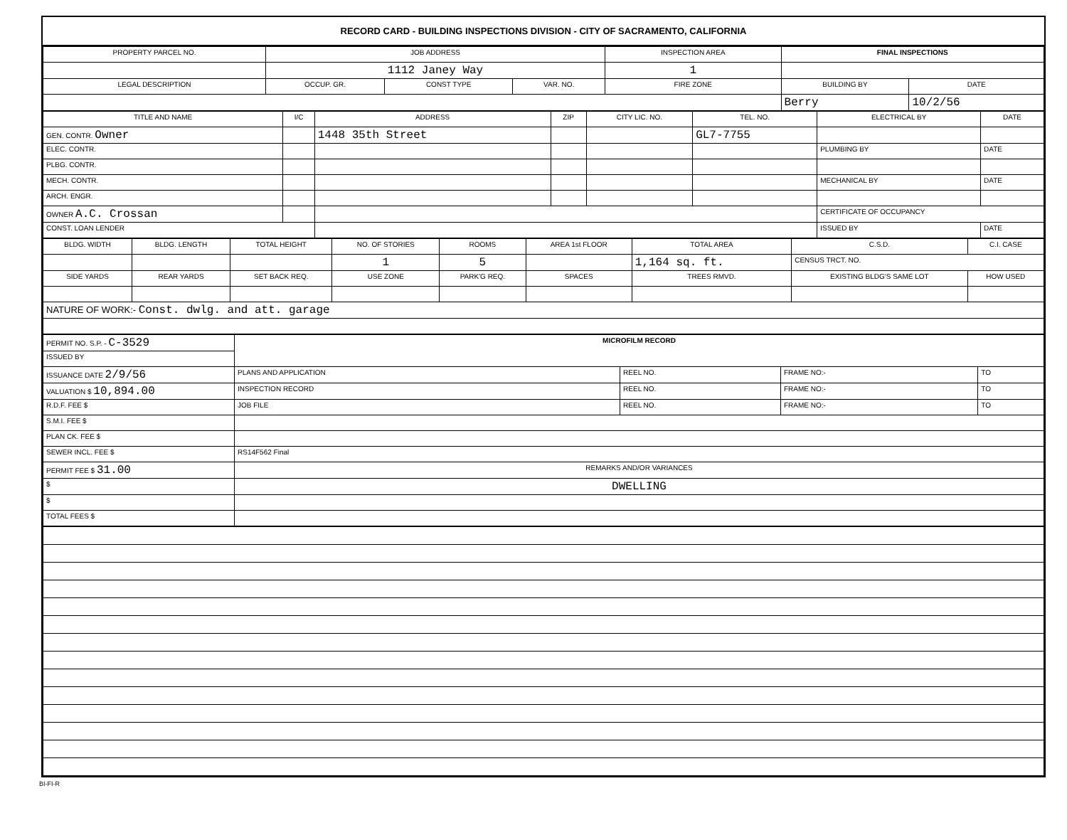RECORD CARD - BUILDING INSPECTIONS DIVISION - CITY OF SACRAMENTO, CALIFORNIA
| PROPERTY PARCEL NO. | JOB ADDRESS | | | | INSPECTION AREA | FINAL INSPECTIONS | |
| --- | --- | --- | --- | --- | --- | --- | --- |
| | 1112 Janey Way | | | | 1 | | |
| LEGAL DESCRIPTION | | OCCUP. GR. | CONST TYPE | VAR. NO. | FIRE ZONE | BUILDING BY | DATE |
| | | | | | | Berry | 10/2/56 |
| TITLE AND NAME | I/C | ADDRESS | ZIP | CITY LIC. NO. | TEL. NO. | ELECTRICAL BY | DATE |
| --- | --- | --- | --- | --- | --- | --- | --- |
| GEN. CONTR. Owner | | 1448 35th Street | | | GL7-7755 | | |
| ELEC. CONTR. | | | | | | PLUMBING BY | DATE |
| PLBG. CONTR. | | | | | | | |
| MECH. CONTR. | | | | | | MECHANICAL BY | DATE |
| ARCH. ENGR. | | | | | | | |
| OWNER A.C. Crossan | | | | | | CERTIFICATE OF OCCUPANCY | |
| CONST. LOAN LENDER | | | | | | ISSUED BY | DATE |
| BLDG. WIDTH | BLDG. LENGTH | TOTAL HEIGHT | NO. OF STORIES | ROOMS | AREA 1st FLOOR | TOTAL AREA | C.S.D. | C.I. CASE |
| --- | --- | --- | --- | --- | --- | --- | --- | --- |
| | | | 1 | 5 | | 1,164 sq. ft. | CENSUS TRCT. NO. | |
| SIDE YARDS | REAR YARDS | SET BACK REQ. | USE ZONE | PARK'G REQ. | SPACES | TREES RMVD. | EXISTING BLDG'S SAME LOT | HOW USED |
| NATURE OF WORK:- Const. dwlg. and att. garage | | | | | | | | |
| PERMIT NO. S.P. - C-3529 | MICROFILM RECORD | | | |
| ISSUED BY | | | | |
| ISSUANCE DATE 2/9/56 | PLANS AND APPLICATION | REEL NO. | FRAME NO:- | TO |
| VALUATION $ 10,894.00 | INSPECTION RECORD | REEL NO. | FRAME NO:- | TO |
| R.D.F. FEE $ | JOB FILE | REEL NO. | FRAME NO:- | TO |
| S.M.I. FEE $ | | | | |
| PLAN CK. FEE $ | | | | |
| SEWER INCL. FEE $ | RS14F562 Final | | | |
| PERMIT FEE $ 31.00 | REMARKS AND/OR VARIANCES | | | |
| $ | DWELLING | | | |
| $ | | | | |
| TOTAL FEES $ | | | | |
BI-FI-R